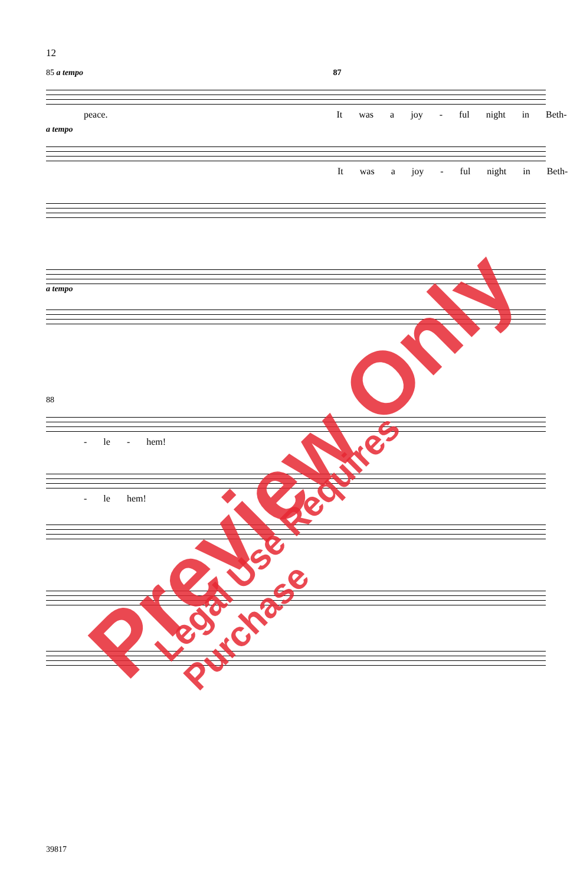12
85 a tempo 87
peace. It was a joy - ful night in Beth-
a tempo
It was a joy - ful night in Beth-
a tempo
88
- le - hem!
- le hem!
39817
Preview Only Legal Use Requires Purchase